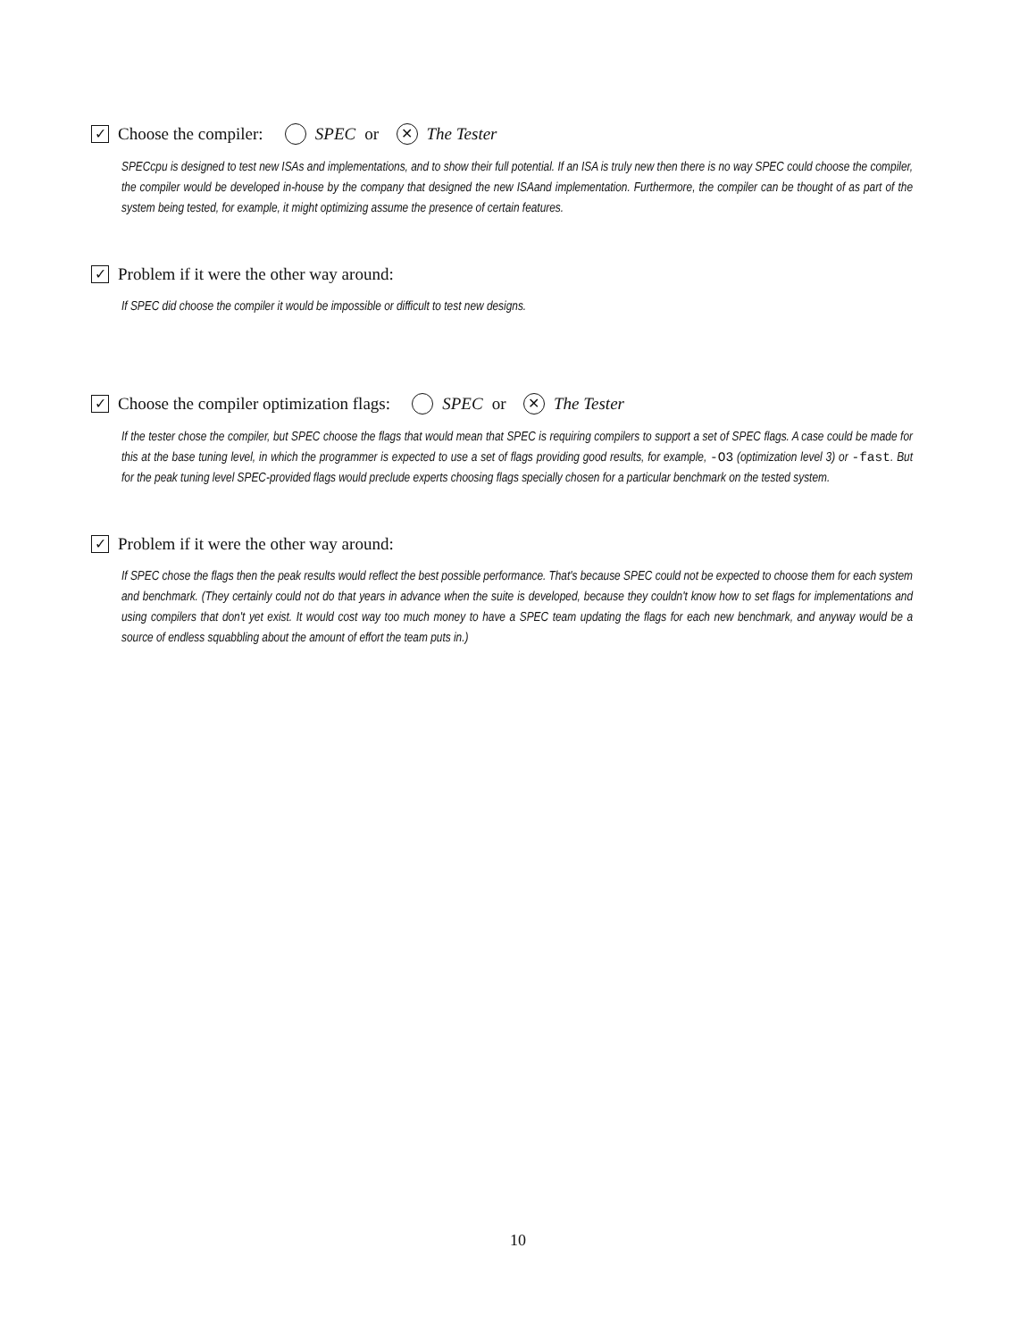✓ Choose the compiler: SPEC or ✕ The Tester
SPECcpu is designed to test new ISAs and implementations, and to show their full potential. If an ISA is truly new then there is no way SPEC could choose the compiler, the compiler would be developed in-house by the company that designed the new ISAand implementation. Furthermore, the compiler can be thought of as part of the system being tested, for example, it might optimizing assume the presence of certain features.
✓ Problem if it were the other way around:
If SPEC did choose the compiler it would be impossible or difficult to test new designs.
✓ Choose the compiler optimization flags: SPEC or ✕ The Tester
If the tester chose the compiler, but SPEC choose the flags that would mean that SPEC is requiring compilers to support a set of SPEC flags. A case could be made for this at the base tuning level, in which the programmer is expected to use a set of flags providing good results, for example, -O3 (optimization level 3) or -fast. But for the peak tuning level SPEC-provided flags would preclude experts choosing flags specially chosen for a particular benchmark on the tested system.
✓ Problem if it were the other way around:
If SPEC chose the flags then the peak results would reflect the best possible performance. That's because SPEC could not be expected to choose them for each system and benchmark. (They certainly could not do that years in advance when the suite is developed, because they couldn't know how to set flags for implementations and using compilers that don't yet exist. It would cost way too much money to have a SPEC team updating the flags for each new benchmark, and anyway would be a source of endless squabbling about the amount of effort the team puts in.)
10